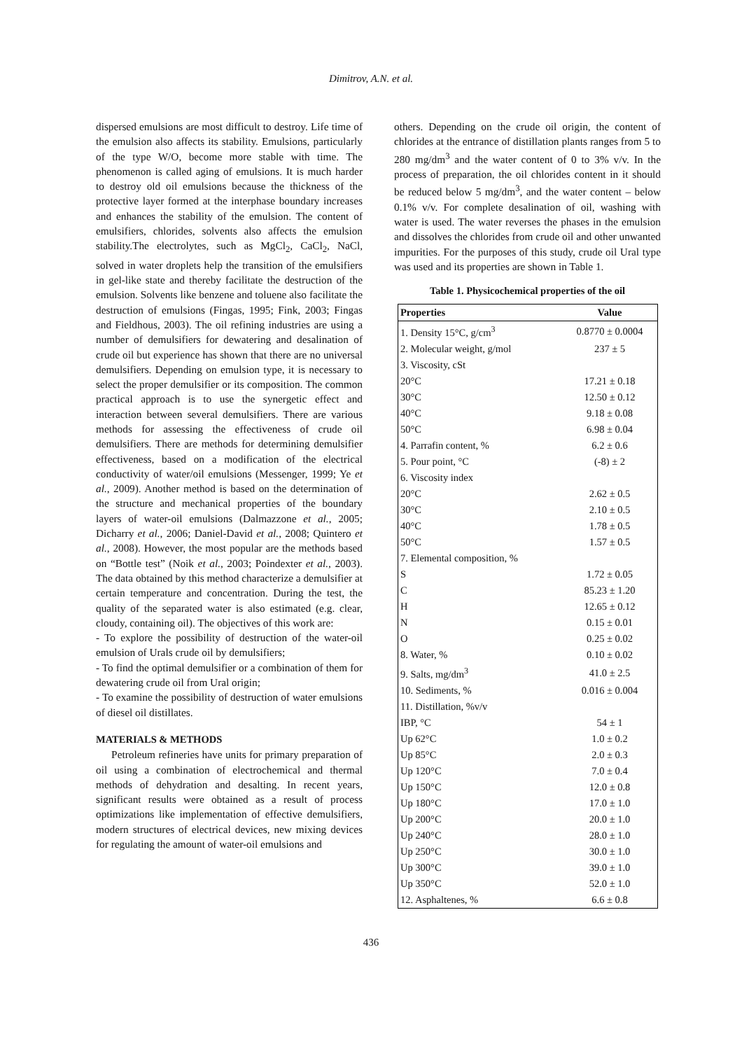Dimitrov, A.N. et al.
dispersed emulsions are most difficult to destroy. Life time of the emulsion also affects its stability. Emulsions, particularly of the type W/O, become more stable with time. The phenomenon is called aging of emulsions. It is much harder to destroy old oil emulsions because the thickness of the protective layer formed at the interphase boundary increases and enhances the stability of the emulsion. The content of emulsifiers, chlorides, solvents also affects the emulsion stability.The electrolytes, such as MgCl<sub>2</sub>, CaCl<sub>2</sub>, NaCl, solved in water droplets help the transition of the emulsifiers in gel-like state and thereby facilitate the destruction of the emulsion. Solvents like benzene and toluene also facilitate the destruction of emulsions (Fingas, 1995; Fink, 2003; Fingas and Fieldhous, 2003). The oil refining industries are using a number of demulsifiers for dewatering and desalination of crude oil but experience has shown that there are no universal demulsifiers. Depending on emulsion type, it is necessary to select the proper demulsifier or its composition. The common practical approach is to use the synergetic effect and interaction between several demulsifiers. There are various methods for assessing the effectiveness of crude oil demulsifiers. There are methods for determining demulsifier effectiveness, based on a modification of the electrical conductivity of water/oil emulsions (Messenger, 1999; Ye et al., 2009). Another method is based on the determination of the structure and mechanical properties of the boundary layers of water-oil emulsions (Dalmazzone et al., 2005; Dicharry et al., 2006; Daniel-David et al., 2008; Quintero et al., 2008). However, the most popular are the methods based on “Bottle test” (Noik et al., 2003; Poindexter et al., 2003). The data obtained by this method characterize a demulsifier at certain temperature and concentration. During the test, the quality of the separated water is also estimated (e.g. clear, cloudy, containing oil). The objectives of this work are:
- To explore the possibility of destruction of the water-oil emulsion of Urals crude oil by demulsifiers;
- To find the optimal demulsifier or a combination of them for dewatering crude oil from Ural origin;
- To examine the possibility of destruction of water emulsions of diesel oil distillates.
MATERIALS & METHODS
Petroleum refineries have units for primary preparation of oil using a combination of electrochemical and thermal methods of dehydration and desalting. In recent years, significant results were obtained as a result of process optimizations like implementation of effective demulsifiers, modern structures of electrical devices, new mixing devices for regulating the amount of water-oil emulsions and
others. Depending on the crude oil origin, the content of chlorides at the entrance of distillation plants ranges from 5 to 280 mg/dm<sup>3</sup> and the water content of 0 to 3% v/v. In the process of preparation, the oil chlorides content in it should be reduced below 5 mg/dm<sup>3</sup>, and the water content – below 0.1% v/v. For complete desalination of oil, washing with water is used. The water reverses the phases in the emulsion and dissolves the chlorides from crude oil and other unwanted impurities. For the purposes of this study, crude oil Ural type was used and its properties are shown in Table 1.
Table 1. Physicochemical properties of the oil
| Properties | Value |
| --- | --- |
| 1. Density 15°C, g/cm<sup>3</sup> | 0.8770 ± 0.0004 |
| 2. Molecular weight, g/mol | 237 ± 5 |
| 3. Viscosity, cSt | |
| 20°C | 17.21 ± 0.18 |
| 30°C | 12.50 ± 0.12 |
| 40°C | 9.18 ± 0.08 |
| 50°C | 6.98 ± 0.04 |
| 4. Parrafin content, % | 6.2 ± 0.6 |
| 5. Pour point, °C | (-8) ± 2 |
| 6. Viscosity index | |
| 20°C | 2.62 ± 0.5 |
| 30°C | 2.10 ± 0.5 |
| 40°C | 1.78 ± 0.5 |
| 50°C | 1.57 ± 0.5 |
| 7. Elemental composition, % | |
| S | 1.72 ± 0.05 |
| C | 85.23 ± 1.20 |
| H | 12.65 ± 0.12 |
| N | 0.15 ± 0.01 |
| O | 0.25 ± 0.02 |
| 8. Water, % | 0.10 ± 0.02 |
| 9. Salts, mg/dm<sup>3</sup> | 41.0 ± 2.5 |
| 10. Sediments, % | 0.016 ± 0.004 |
| 11. Distillation, %v/v | |
| IBP, °C | 54 ± 1 |
| Up 62°C | 1.0 ± 0.2 |
| Up 85°C | 2.0 ± 0.3 |
| Up 120°C | 7.0 ± 0.4 |
| Up 150°C | 12.0 ± 0.8 |
| Up 180°C | 17.0 ± 1.0 |
| Up 200°C | 20.0 ± 1.0 |
| Up 240°C | 28.0 ± 1.0 |
| Up 250°C | 30.0 ± 1.0 |
| Up 300°C | 39.0 ± 1.0 |
| Up 350°C | 52.0 ± 1.0 |
| 12. Asphaltenes, % | 6.6 ± 0.8 |
436